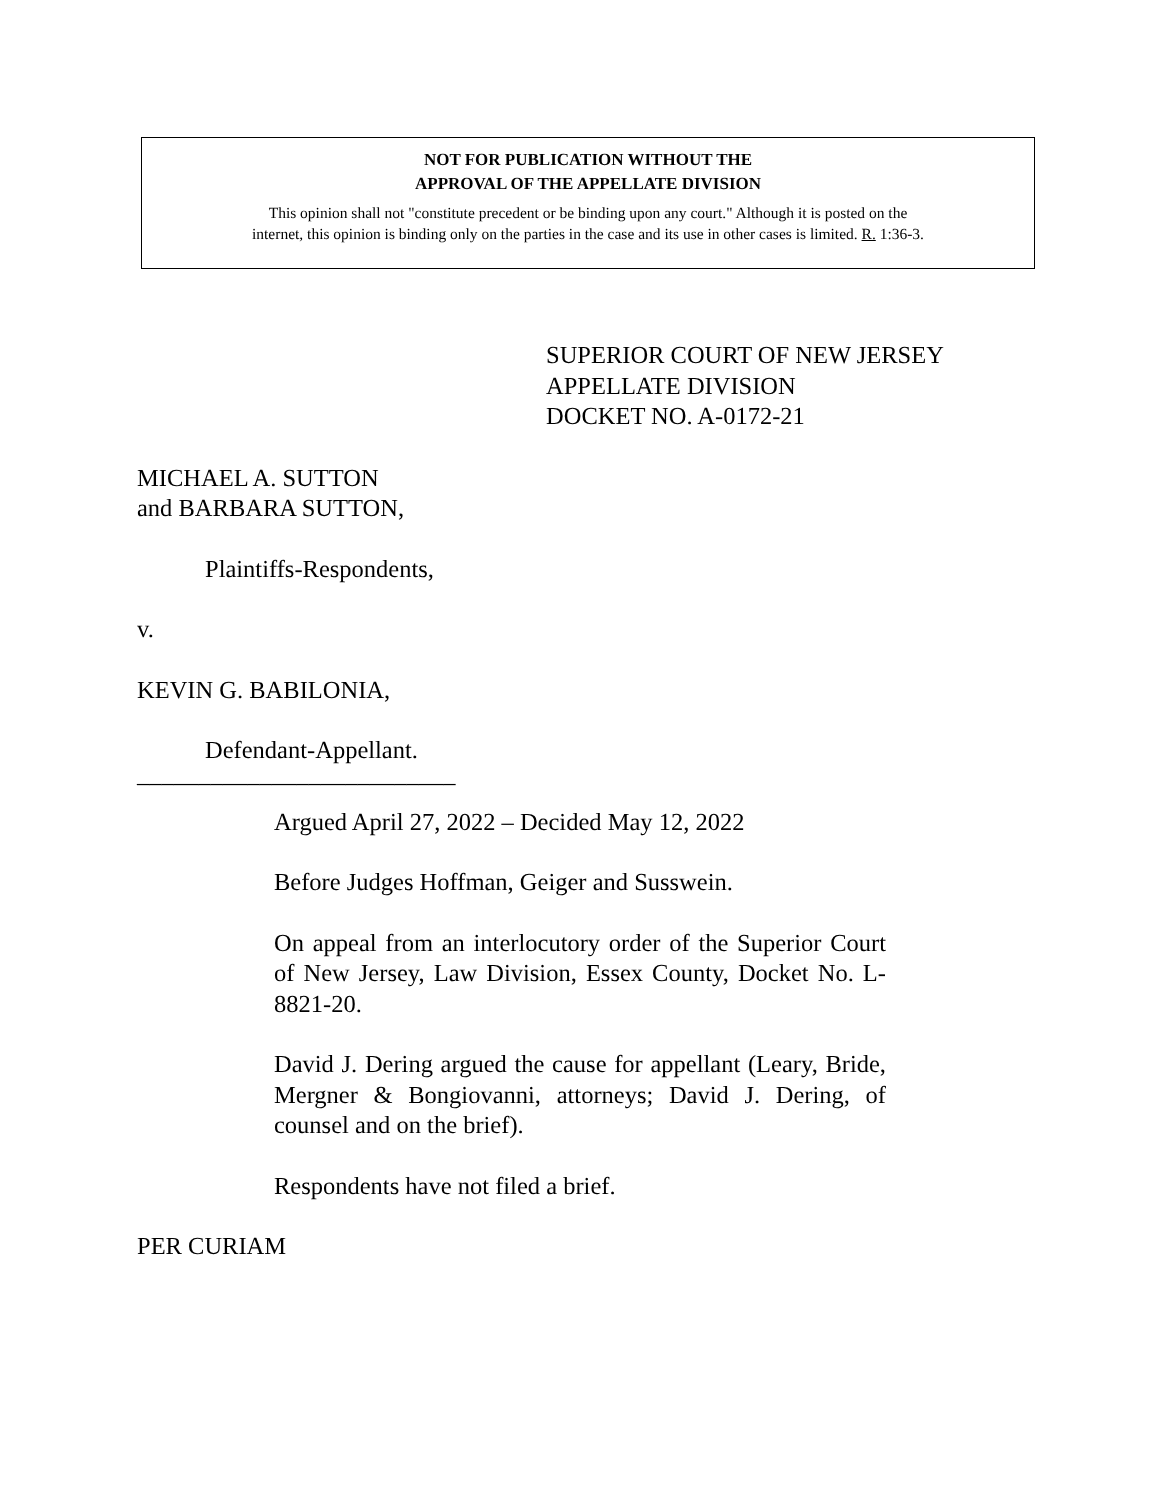NOT FOR PUBLICATION WITHOUT THE
APPROVAL OF THE APPELLATE DIVISION
This opinion shall not "constitute precedent or be binding upon any court." Although it is posted on the
internet, this opinion is binding only on the parties in the case and its use in other cases is limited. R. 1:36-3.
SUPERIOR COURT OF NEW JERSEY
APPELLATE DIVISION
DOCKET NO. A-0172-21
MICHAEL A. SUTTON
and BARBARA SUTTON,
Plaintiffs-Respondents,
v.
KEVIN G. BABILONIA,
Defendant-Appellant.
__________________________
Argued April 27, 2022 – Decided May 12, 2022
Before Judges Hoffman, Geiger and Susswein.
On appeal from an interlocutory order of the Superior Court of New Jersey, Law Division, Essex County, Docket No. L-8821-20.
David J. Dering argued the cause for appellant (Leary, Bride, Mergner & Bongiovanni, attorneys; David J. Dering, of counsel and on the brief).
Respondents have not filed a brief.
PER CURIAM